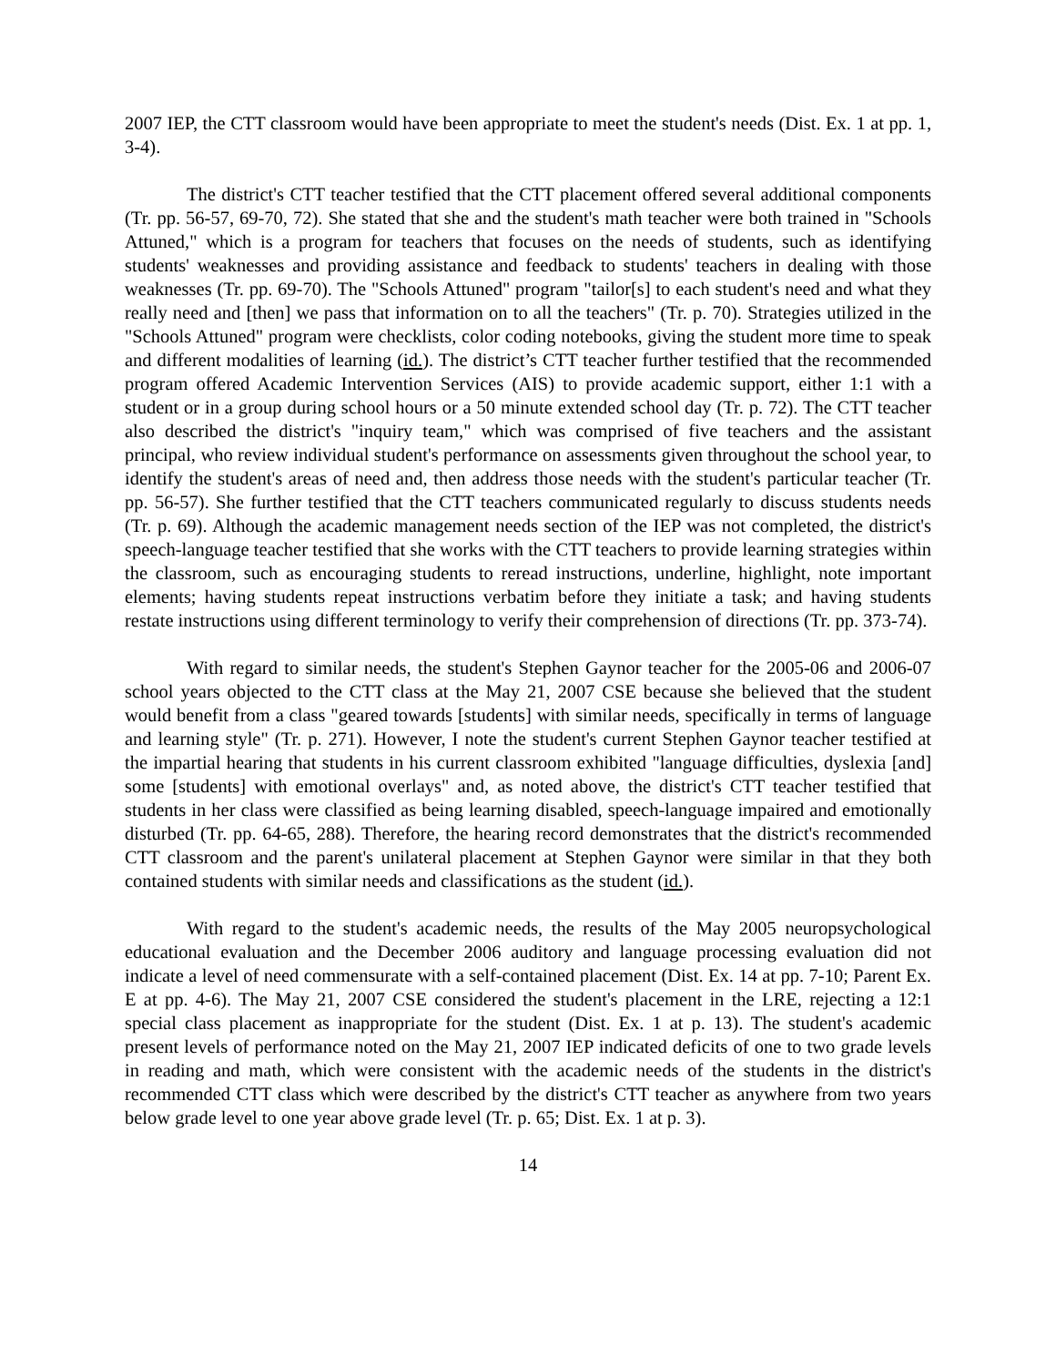2007 IEP, the CTT classroom would have been appropriate to meet the student's needs (Dist. Ex. 1 at pp. 1, 3-4).
The district's CTT teacher testified that the CTT placement offered several additional components (Tr. pp. 56-57, 69-70, 72). She stated that she and the student's math teacher were both trained in "Schools Attuned," which is a program for teachers that focuses on the needs of students, such as identifying students' weaknesses and providing assistance and feedback to students' teachers in dealing with those weaknesses (Tr. pp. 69-70). The "Schools Attuned" program "tailor[s] to each student's need and what they really need and [then] we pass that information on to all the teachers" (Tr. p. 70). Strategies utilized in the "Schools Attuned" program were checklists, color coding notebooks, giving the student more time to speak and different modalities of learning (id.). The district’s CTT teacher further testified that the recommended program offered Academic Intervention Services (AIS) to provide academic support, either 1:1 with a student or in a group during school hours or a 50 minute extended school day (Tr. p. 72). The CTT teacher also described the district's "inquiry team," which was comprised of five teachers and the assistant principal, who review individual student's performance on assessments given throughout the school year, to identify the student's areas of need and, then address those needs with the student's particular teacher (Tr. pp. 56-57). She further testified that the CTT teachers communicated regularly to discuss students needs (Tr. p. 69). Although the academic management needs section of the IEP was not completed, the district's speech-language teacher testified that she works with the CTT teachers to provide learning strategies within the classroom, such as encouraging students to reread instructions, underline, highlight, note important elements; having students repeat instructions verbatim before they initiate a task; and having students restate instructions using different terminology to verify their comprehension of directions (Tr. pp. 373-74).
With regard to similar needs, the student's Stephen Gaynor teacher for the 2005-06 and 2006-07 school years objected to the CTT class at the May 21, 2007 CSE because she believed that the student would benefit from a class "geared towards [students] with similar needs, specifically in terms of language and learning style" (Tr. p. 271). However, I note the student's current Stephen Gaynor teacher testified at the impartial hearing that students in his current classroom exhibited "language difficulties, dyslexia [and] some [students] with emotional overlays" and, as noted above, the district's CTT teacher testified that students in her class were classified as being learning disabled, speech-language impaired and emotionally disturbed (Tr. pp. 64-65, 288). Therefore, the hearing record demonstrates that the district's recommended CTT classroom and the parent's unilateral placement at Stephen Gaynor were similar in that they both contained students with similar needs and classifications as the student (id.).
With regard to the student's academic needs, the results of the May 2005 neuropsychological educational evaluation and the December 2006 auditory and language processing evaluation did not indicate a level of need commensurate with a self-contained placement (Dist. Ex. 14 at pp. 7-10; Parent Ex. E at pp. 4-6). The May 21, 2007 CSE considered the student's placement in the LRE, rejecting a 12:1 special class placement as inappropriate for the student (Dist. Ex. 1 at p. 13). The student's academic present levels of performance noted on the May 21, 2007 IEP indicated deficits of one to two grade levels in reading and math, which were consistent with the academic needs of the students in the district's recommended CTT class which were described by the district's CTT teacher as anywhere from two years below grade level to one year above grade level (Tr. p. 65; Dist. Ex. 1 at p. 3).
14